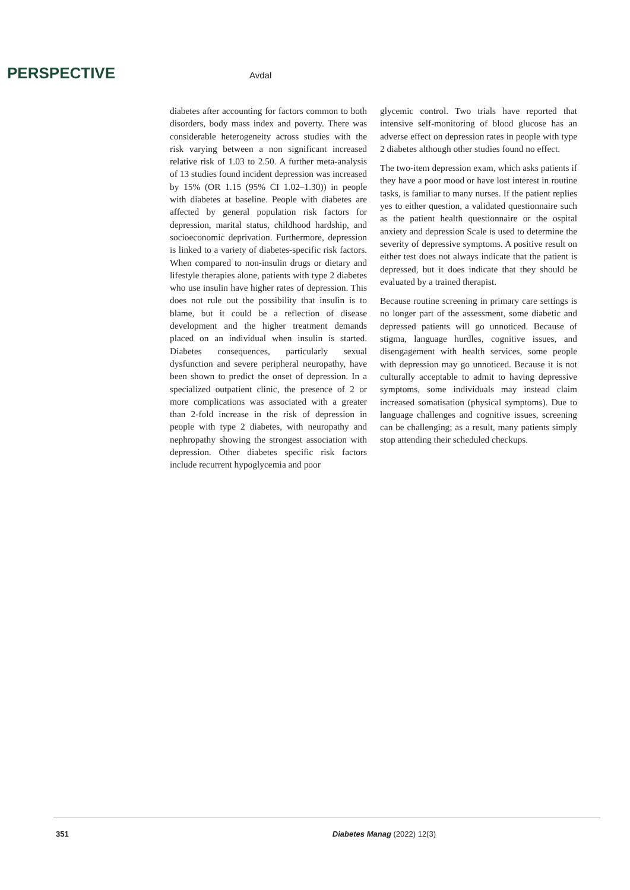PERSPECTIVE Avdal
diabetes after accounting for factors common to both disorders, body mass index and poverty. There was considerable heterogeneity across studies with the risk varying between a non significant increased relative risk of 1.03 to 2.50. A further meta-analysis of 13 studies found incident depression was increased by 15% (OR 1.15 (95% CI 1.02–1.30)) in people with diabetes at baseline. People with diabetes are affected by general population risk factors for depression, marital status, childhood hardship, and socioeconomic deprivation. Furthermore, depression is linked to a variety of diabetes-specific risk factors. When compared to non-insulin drugs or dietary and lifestyle therapies alone, patients with type 2 diabetes who use insulin have higher rates of depression. This does not rule out the possibility that insulin is to blame, but it could be a reflection of disease development and the higher treatment demands placed on an individual when insulin is started. Diabetes consequences, particularly sexual dysfunction and severe peripheral neuropathy, have been shown to predict the onset of depression. In a specialized outpatient clinic, the presence of 2 or more complications was associated with a greater than 2-fold increase in the risk of depression in people with type 2 diabetes, with neuropathy and nephropathy showing the strongest association with depression. Other diabetes specific risk factors include recurrent hypoglycemia and poor
glycemic control. Two trials have reported that intensive self-monitoring of blood glucose has an adverse effect on depression rates in people with type 2 diabetes although other studies found no effect.
The two-item depression exam, which asks patients if they have a poor mood or have lost interest in routine tasks, is familiar to many nurses. If the patient replies yes to either question, a validated questionnaire such as the patient health questionnaire or the ospital anxiety and depression Scale is used to determine the severity of depressive symptoms. A positive result on either test does not always indicate that the patient is depressed, but it does indicate that they should be evaluated by a trained therapist.
Because routine screening in primary care settings is no longer part of the assessment, some diabetic and depressed patients will go unnoticed. Because of stigma, language hurdles, cognitive issues, and disengagement with health services, some people with depression may go unnoticed. Because it is not culturally acceptable to admit to having depressive symptoms, some individuals may instead claim increased somatisation (physical symptoms). Due to language challenges and cognitive issues, screening can be challenging; as a result, many patients simply stop attending their scheduled checkups.
351 Diabetes Manag (2022) 12(3)